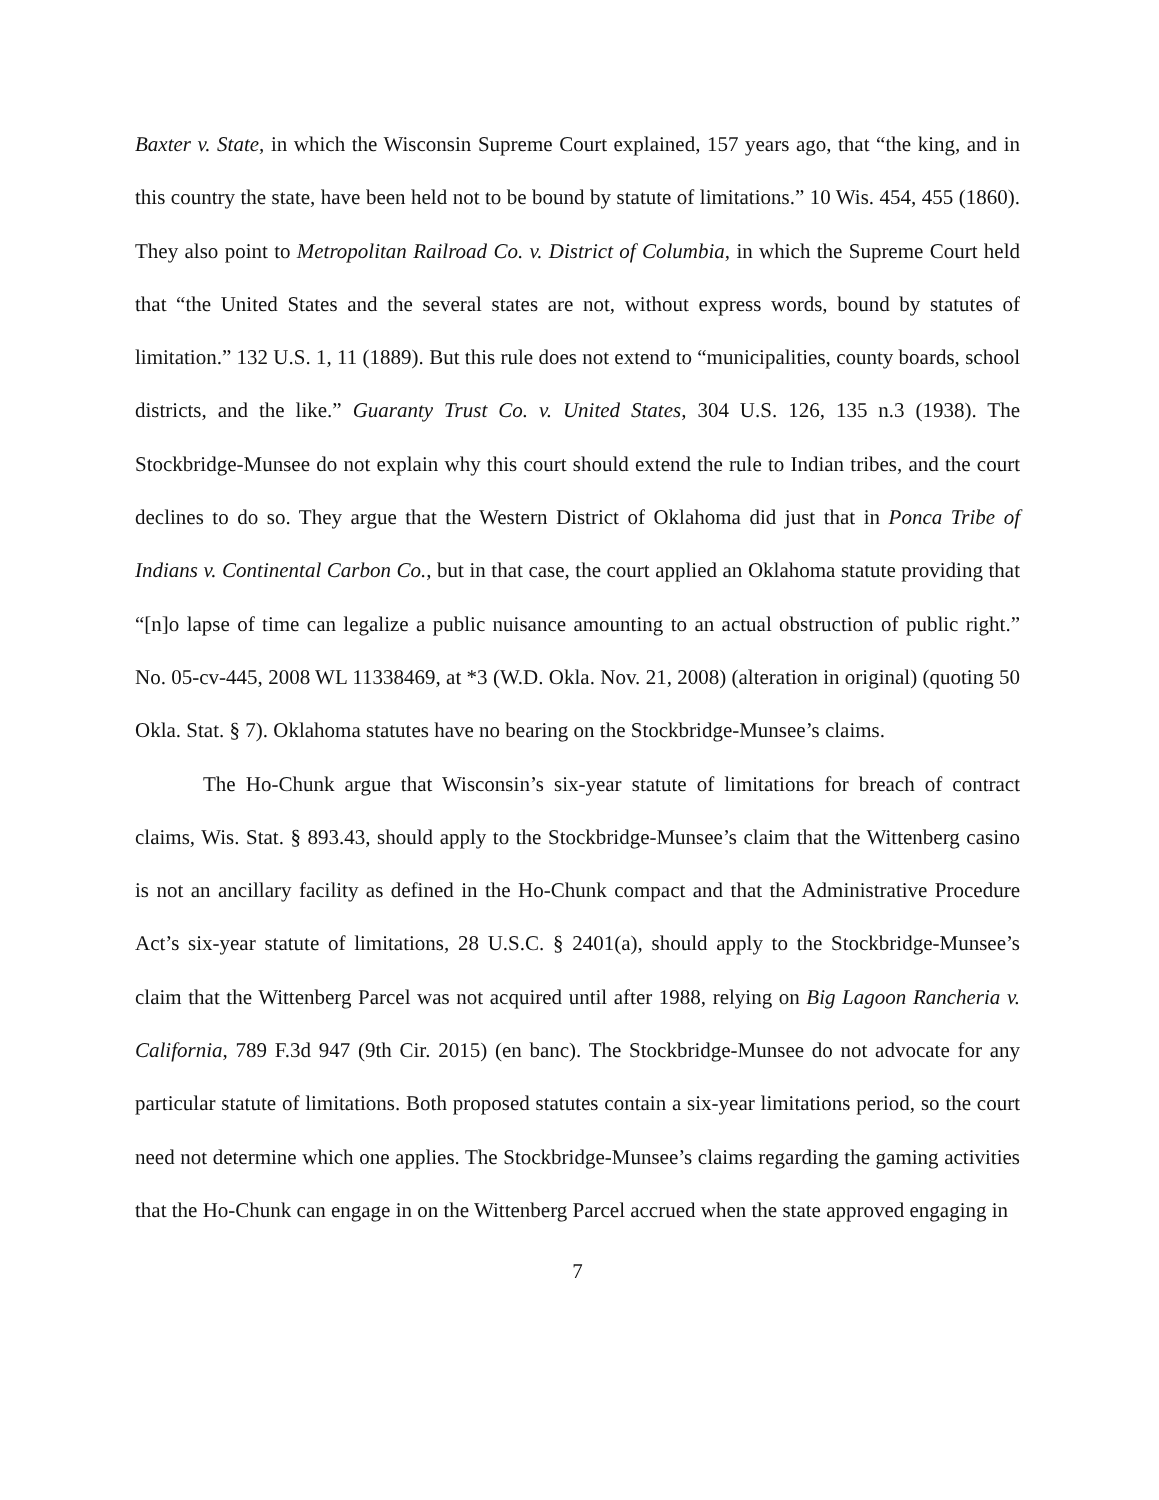Baxter v. State, in which the Wisconsin Supreme Court explained, 157 years ago, that “the king, and in this country the state, have been held not to be bound by statute of limitations.” 10 Wis. 454, 455 (1860). They also point to Metropolitan Railroad Co. v. District of Columbia, in which the Supreme Court held that “the United States and the several states are not, without express words, bound by statutes of limitation.” 132 U.S. 1, 11 (1889). But this rule does not extend to “municipalities, county boards, school districts, and the like.” Guaranty Trust Co. v. United States, 304 U.S. 126, 135 n.3 (1938). The Stockbridge-Munsee do not explain why this court should extend the rule to Indian tribes, and the court declines to do so. They argue that the Western District of Oklahoma did just that in Ponca Tribe of Indians v. Continental Carbon Co., but in that case, the court applied an Oklahoma statute providing that “[n]o lapse of time can legalize a public nuisance amounting to an actual obstruction of public right.” No. 05-cv-445, 2008 WL 11338469, at *3 (W.D. Okla. Nov. 21, 2008) (alteration in original) (quoting 50 Okla. Stat. § 7). Oklahoma statutes have no bearing on the Stockbridge-Munsee’s claims.
The Ho-Chunk argue that Wisconsin’s six-year statute of limitations for breach of contract claims, Wis. Stat. § 893.43, should apply to the Stockbridge-Munsee’s claim that the Wittenberg casino is not an ancillary facility as defined in the Ho-Chunk compact and that the Administrative Procedure Act’s six-year statute of limitations, 28 U.S.C. § 2401(a), should apply to the Stockbridge-Munsee’s claim that the Wittenberg Parcel was not acquired until after 1988, relying on Big Lagoon Rancheria v. California, 789 F.3d 947 (9th Cir. 2015) (en banc). The Stockbridge-Munsee do not advocate for any particular statute of limitations. Both proposed statutes contain a six-year limitations period, so the court need not determine which one applies. The Stockbridge-Munsee’s claims regarding the gaming activities that the Ho-Chunk can engage in on the Wittenberg Parcel accrued when the state approved engaging in
7